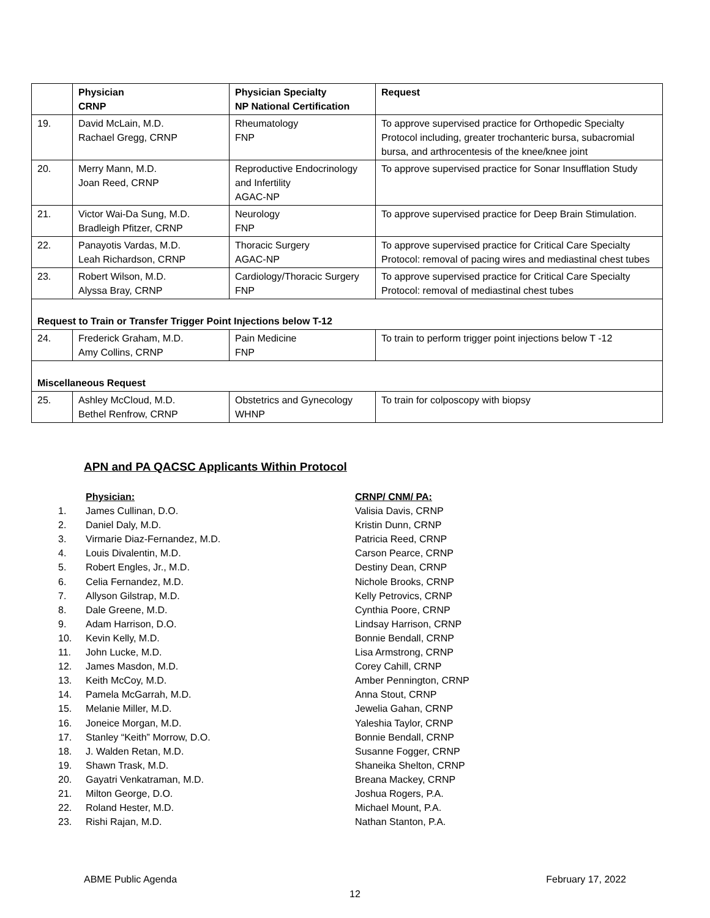| | Physician CRNP | Physician Specialty NP National Certification | Request |
| --- | --- | --- | --- |
| 19. | David McLain, M.D. Rachael Gregg, CRNP | Rheumatology FNP | To approve supervised practice for Orthopedic Specialty Protocol including, greater trochanteric bursa, subacromial bursa, and arthrocentesis of the knee/knee joint |
| 20. | Merry Mann, M.D. Joan Reed, CRNP | Reproductive Endocrinology and Infertility AGAC-NP | To approve supervised practice for Sonar Insufflation Study |
| 21. | Victor Wai-Da Sung, M.D. Bradleigh Pfitzer, CRNP | Neurology FNP | To approve supervised practice for Deep Brain Stimulation. |
| 22. | Panayotis Vardas, M.D. Leah Richardson, CRNP | Thoracic Surgery AGAC-NP | To approve supervised practice for Critical Care Specialty Protocol: removal of pacing wires and mediastinal chest tubes |
| 23. | Robert Wilson, M.D. Alyssa Bray, CRNP | Cardiology/Thoracic Surgery FNP | To approve supervised practice for Critical Care Specialty Protocol: removal of mediastinal chest tubes |
| Request to Train or Transfer Trigger Point Injections below T-12 | | | |
| 24. | Frederick Graham, M.D. Amy Collins, CRNP | Pain Medicine FNP | To train to perform trigger point injections below T -12 |
| Miscellaneous Request | | | |
| 25. | Ashley McCloud, M.D. Bethel Renfrow, CRNP | Obstetrics and Gynecology WHNP | To train for colposcopy with biopsy |
APN and PA QACSC Applicants Within Protocol
| | Physician: | CRNP/ CNM/ PA: |
| 1. | James Cullinan, D.O. | Valisia Davis, CRNP |
| 2. | Daniel Daly, M.D. | Kristin Dunn, CRNP |
| 3. | Virmarie Diaz-Fernandez, M.D. | Patricia Reed, CRNP |
| 4. | Louis Divalentin, M.D. | Carson Pearce, CRNP |
| 5. | Robert Engles, Jr., M.D. | Destiny Dean, CRNP |
| 6. | Celia Fernandez, M.D. | Nichole Brooks, CRNP |
| 7. | Allyson Gilstrap, M.D. | Kelly Petrovics, CRNP |
| 8. | Dale Greene, M.D. | Cynthia Poore, CRNP |
| 9. | Adam Harrison, D.O. | Lindsay Harrison, CRNP |
| 10. | Kevin Kelly, M.D. | Bonnie Bendall, CRNP |
| 11. | John Lucke, M.D. | Lisa Armstrong, CRNP |
| 12. | James Masdon, M.D. | Corey Cahill, CRNP |
| 13. | Keith McCoy, M.D. | Amber Pennington, CRNP |
| 14. | Pamela McGarrah, M.D. | Anna Stout, CRNP |
| 15. | Melanie Miller, M.D. | Jewelia Gahan, CRNP |
| 16. | Joneice Morgan, M.D. | Yaleshia Taylor, CRNP |
| 17. | Stanley “Keith” Morrow, D.O. | Bonnie Bendall, CRNP |
| 18. | J. Walden Retan, M.D. | Susanne Fogger, CRNP |
| 19. | Shawn Trask, M.D. | Shaneika Shelton, CRNP |
| 20. | Gayatri Venkatraman, M.D. | Breana Mackey, CRNP |
| 21. | Milton George, D.O. | Joshua Rogers, P.A. |
| 22. | Roland Hester, M.D. | Michael Mount, P.A. |
| 23. | Rishi Rajan, M.D. | Nathan Stanton, P.A. |
ABME Public Agenda February 17, 2022
12